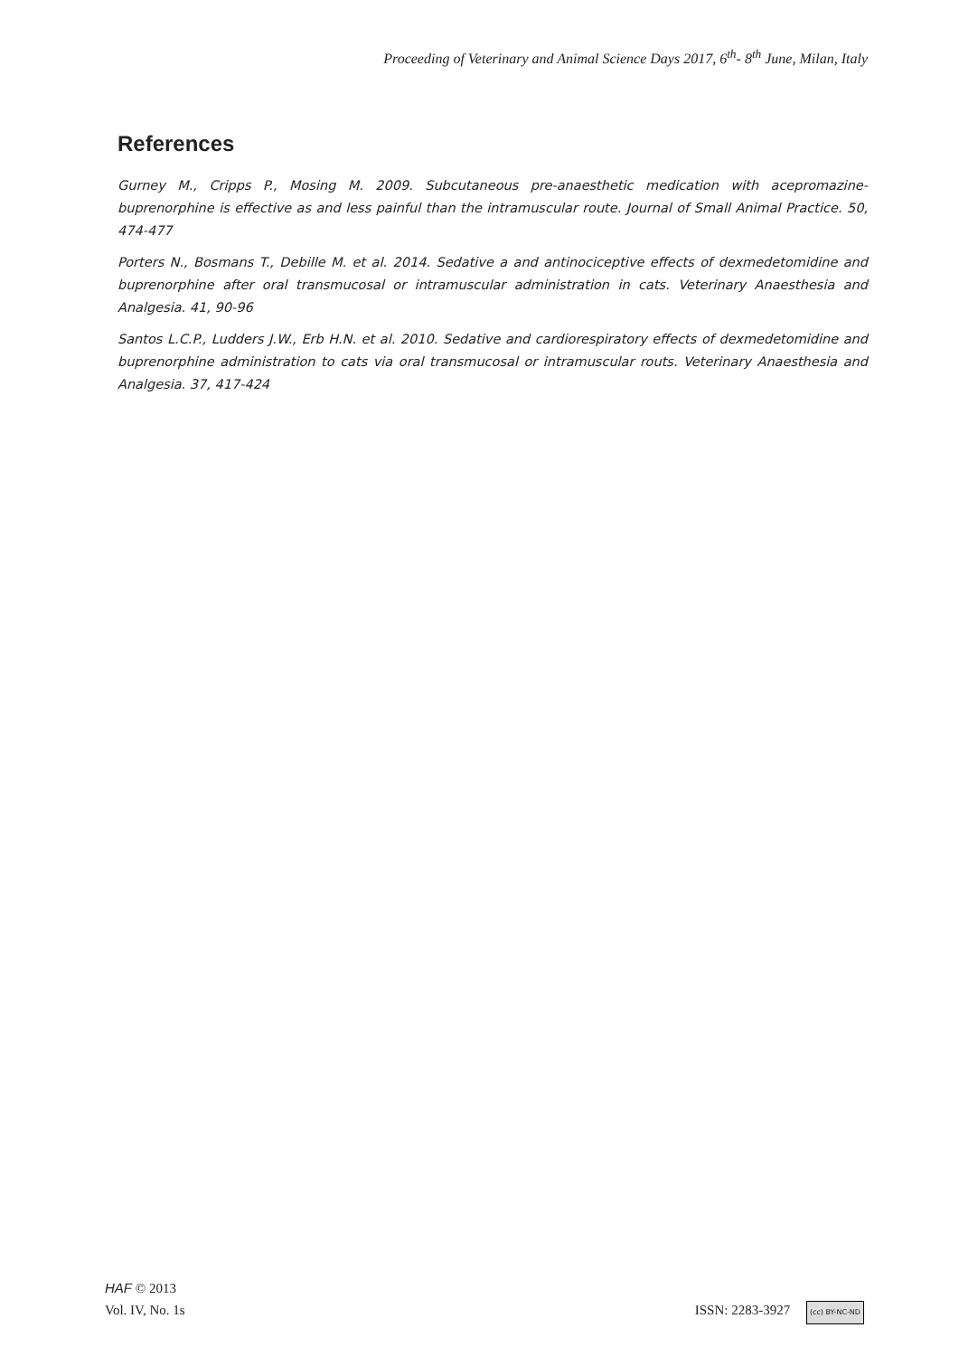Proceeding of Veterinary and Animal Science Days 2017, 6<sup>th</sup>- 8<sup>th</sup> June, Milan, Italy
References
Gurney M., Cripps P., Mosing M. 2009. Subcutaneous pre-anaesthetic medication with acepromazine-buprenorphine is effective as and less painful than the intramuscular route. Journal of Small Animal Practice. 50, 474-477
Porters N., Bosmans T., Debille M. et al. 2014. Sedative a and antinociceptive effects of dexmedetomidine and buprenorphine after oral transmucosal or intramuscular administration in cats. Veterinary Anaesthesia and Analgesia. 41, 90-96
Santos L.C.P., Ludders J.W., Erb H.N. et al. 2010. Sedative and cardiorespiratory effects of dexmedetomidine and buprenorphine administration to cats via oral transmucosal or intramuscular routs. Veterinary Anaesthesia and Analgesia. 37, 417-424
HAF © 2013
Vol. IV, No. 1s
ISSN: 2283-3927 (cc) BY-NC-ND